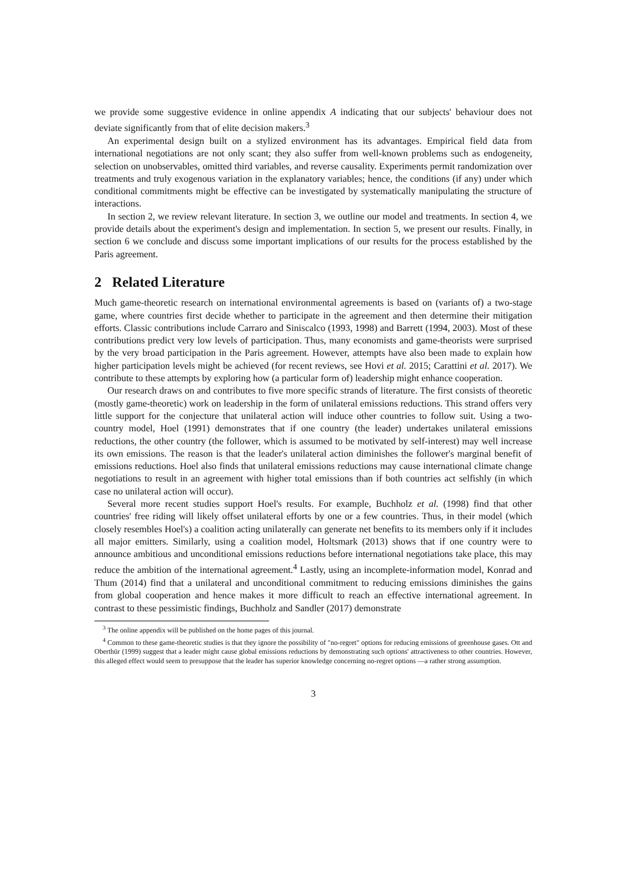we provide some suggestive evidence in online appendix A indicating that our subjects' behaviour does not deviate significantly from that of elite decision makers.<sup>3</sup>
An experimental design built on a stylized environment has its advantages. Empirical field data from international negotiations are not only scant; they also suffer from well-known problems such as endogeneity, selection on unobservables, omitted third variables, and reverse causality. Experiments permit randomization over treatments and truly exogenous variation in the explanatory variables; hence, the conditions (if any) under which conditional commitments might be effective can be investigated by systematically manipulating the structure of interactions.
In section 2, we review relevant literature. In section 3, we outline our model and treatments. In section 4, we provide details about the experiment's design and implementation. In section 5, we present our results. Finally, in section 6 we conclude and discuss some important implications of our results for the process established by the Paris agreement.
2 Related Literature
Much game-theoretic research on international environmental agreements is based on (variants of) a two-stage game, where countries first decide whether to participate in the agreement and then determine their mitigation efforts. Classic contributions include Carraro and Siniscalco (1993, 1998) and Barrett (1994, 2003). Most of these contributions predict very low levels of participation. Thus, many economists and game-theorists were surprised by the very broad participation in the Paris agreement. However, attempts have also been made to explain how higher participation levels might be achieved (for recent reviews, see Hovi et al. 2015; Carattini et al. 2017). We contribute to these attempts by exploring how (a particular form of) leadership might enhance cooperation.
Our research draws on and contributes to five more specific strands of literature. The first consists of theoretic (mostly game-theoretic) work on leadership in the form of unilateral emissions reductions. This strand offers very little support for the conjecture that unilateral action will induce other countries to follow suit. Using a two-country model, Hoel (1991) demonstrates that if one country (the leader) undertakes unilateral emissions reductions, the other country (the follower, which is assumed to be motivated by self-interest) may well increase its own emissions. The reason is that the leader's unilateral action diminishes the follower's marginal benefit of emissions reductions. Hoel also finds that unilateral emissions reductions may cause international climate change negotiations to result in an agreement with higher total emissions than if both countries act selfishly (in which case no unilateral action will occur).
Several more recent studies support Hoel's results. For example, Buchholz et al. (1998) find that other countries' free riding will likely offset unilateral efforts by one or a few countries. Thus, in their model (which closely resembles Hoel's) a coalition acting unilaterally can generate net benefits to its members only if it includes all major emitters. Similarly, using a coalition model, Holtsmark (2013) shows that if one country were to announce ambitious and unconditional emissions reductions before international negotiations take place, this may reduce the ambition of the international agreement.<sup>4</sup> Lastly, using an incomplete-information model, Konrad and Thum (2014) find that a unilateral and unconditional commitment to reducing emissions diminishes the gains from global cooperation and hence makes it more difficult to reach an effective international agreement. In contrast to these pessimistic findings, Buchholz and Sandler (2017) demonstrate
<sup>3</sup> The online appendix will be published on the home pages of this journal.
<sup>4</sup> Common to these game-theoretic studies is that they ignore the possibility of "no-regret" options for reducing emissions of greenhouse gases. Ott and Oberthür (1999) suggest that a leader might cause global emissions reductions by demonstrating such options' attractiveness to other countries. However, this alleged effect would seem to presuppose that the leader has superior knowledge concerning no-regret options —a rather strong assumption.
3